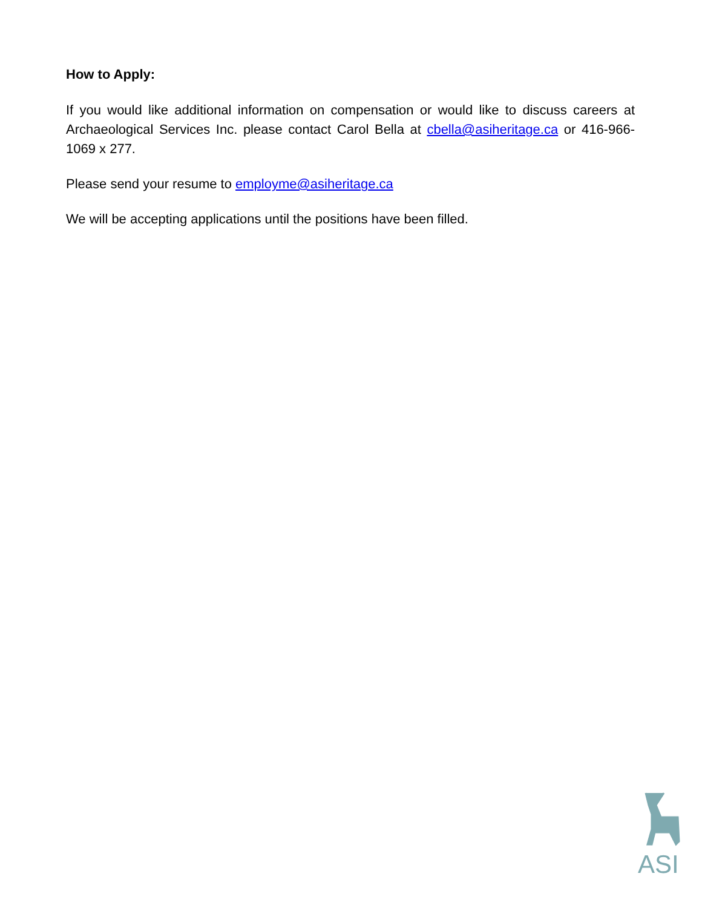How to Apply:
If you would like additional information on compensation or would like to discuss careers at Archaeological Services Inc. please contact Carol Bella at cbella@asiheritage.ca or 416-966-1069 x 277.
Please send your resume to employme@asiheritage.ca
We will be accepting applications until the positions have been filled.
ASI